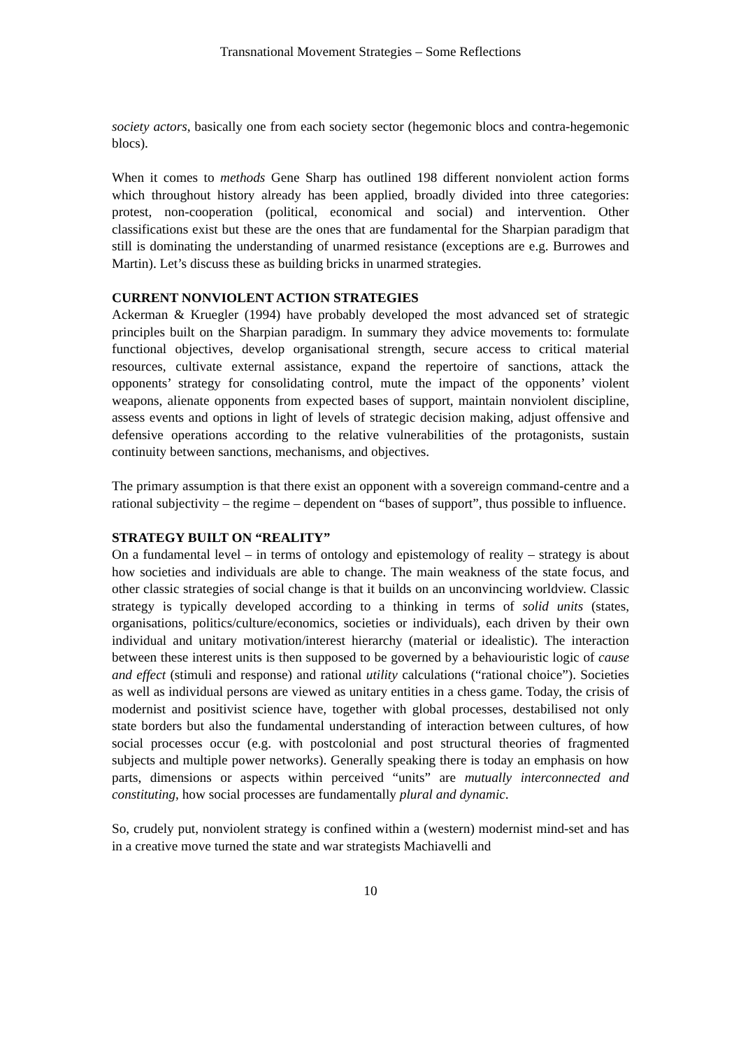Transnational Movement Strategies – Some Reflections
society actors, basically one from each society sector (hegemonic blocs and contra-hegemonic blocs).
When it comes to methods Gene Sharp has outlined 198 different nonviolent action forms which throughout history already has been applied, broadly divided into three categories: protest, non-cooperation (political, economical and social) and intervention. Other classifications exist but these are the ones that are fundamental for the Sharpian paradigm that still is dominating the understanding of unarmed resistance (exceptions are e.g. Burrowes and Martin). Let’s discuss these as building bricks in unarmed strategies.
CURRENT NONVIOLENT ACTION STRATEGIES
Ackerman & Kruegler (1994) have probably developed the most advanced set of strategic principles built on the Sharpian paradigm. In summary they advice movements to: formulate functional objectives, develop organisational strength, secure access to critical material resources, cultivate external assistance, expand the repertoire of sanctions, attack the opponents’ strategy for consolidating control, mute the impact of the opponents’ violent weapons, alienate opponents from expected bases of support, maintain nonviolent discipline, assess events and options in light of levels of strategic decision making, adjust offensive and defensive operations according to the relative vulnerabilities of the protagonists, sustain continuity between sanctions, mechanisms, and objectives.
The primary assumption is that there exist an opponent with a sovereign command-centre and a rational subjectivity – the regime – dependent on “bases of support”, thus possible to influence.
STRATEGY BUILT ON “REALITY”
On a fundamental level – in terms of ontology and epistemology of reality – strategy is about how societies and individuals are able to change. The main weakness of the state focus, and other classic strategies of social change is that it builds on an unconvincing worldview. Classic strategy is typically developed according to a thinking in terms of solid units (states, organisations, politics/culture/economics, societies or individuals), each driven by their own individual and unitary motivation/interest hierarchy (material or idealistic). The interaction between these interest units is then supposed to be governed by a behaviouristic logic of cause and effect (stimuli and response) and rational utility calculations (“rational choice”). Societies as well as individual persons are viewed as unitary entities in a chess game. Today, the crisis of modernist and positivist science have, together with global processes, destabilised not only state borders but also the fundamental understanding of interaction between cultures, of how social processes occur (e.g. with postcolonial and post structural theories of fragmented subjects and multiple power networks). Generally speaking there is today an emphasis on how parts, dimensions or aspects within perceived “units” are mutually interconnected and constituting, how social processes are fundamentally plural and dynamic.
So, crudely put, nonviolent strategy is confined within a (western) modernist mind-set and has in a creative move turned the state and war strategists Machiavelli and
10